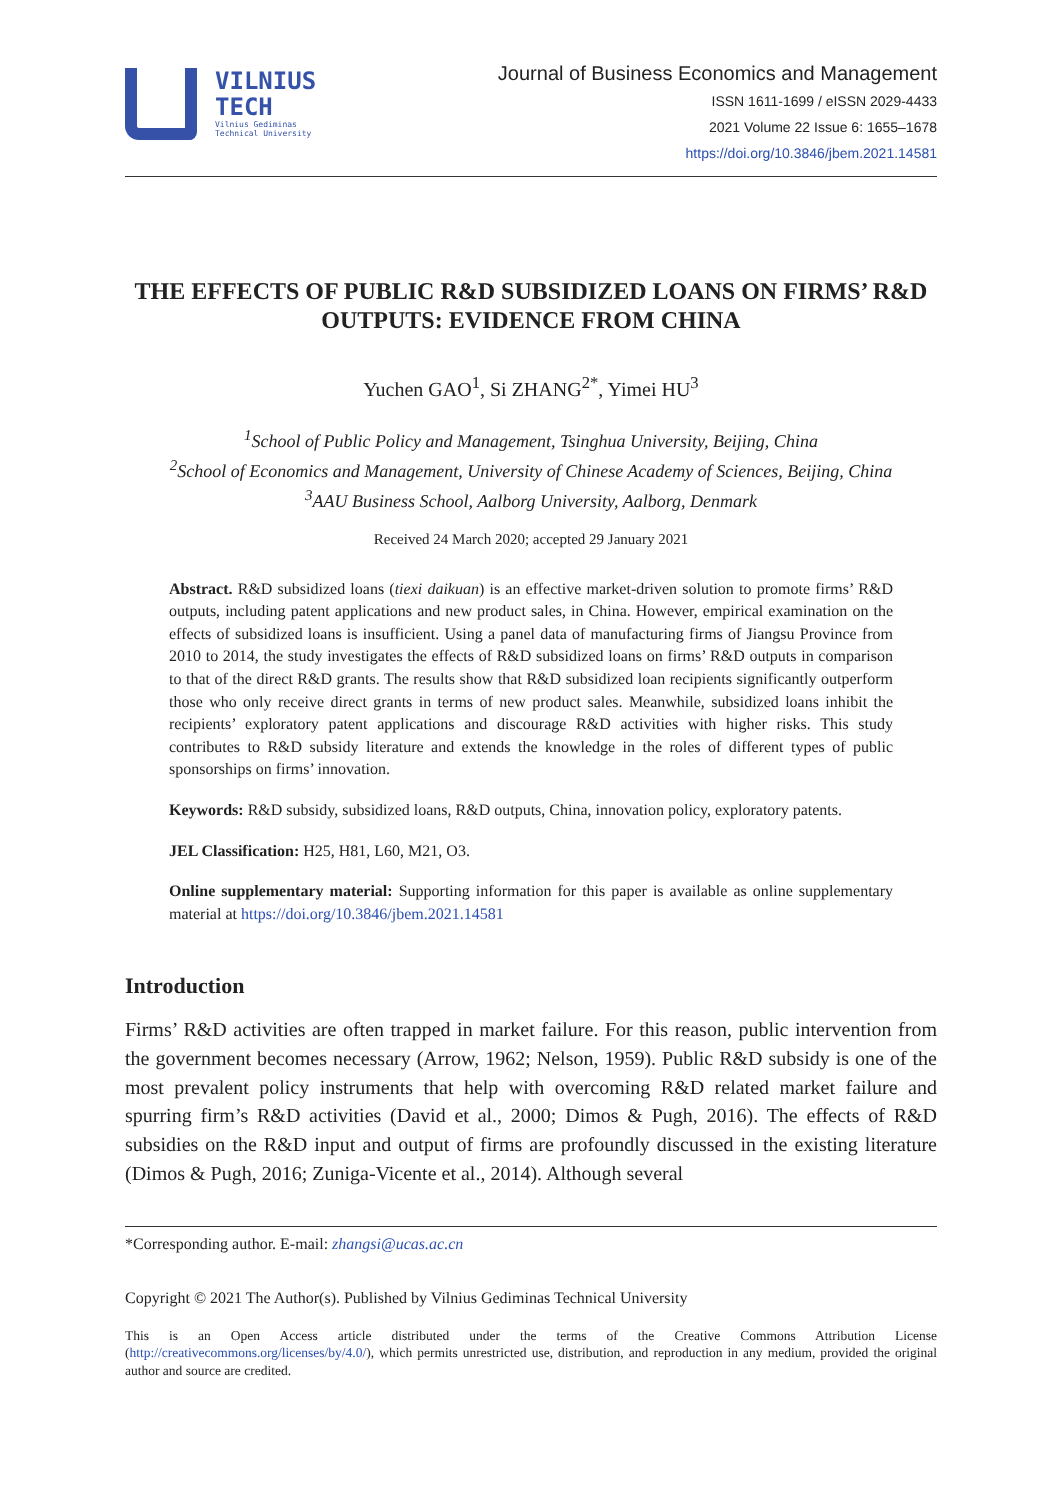VILNIUS
TECH
Vilnius Gediminas
Technical University
Journal of Business Economics and Management
ISSN 1611-1699 / eISSN 2029-4433
2021 Volume 22 Issue 6: 1655–1678
https://doi.org/10.3846/jbem.2021.14581
THE EFFECTS OF PUBLIC R&D SUBSIDIZED LOANS ON FIRMS’ R&D OUTPUTS: EVIDENCE FROM CHINA
Yuchen GAO<sup>1</sup>, Si ZHANG<sup>2*</sup>, Yimei HU<sup>3</sup>
<sup>1</sup> School of Public Policy and Management, Tsinghua University, Beijing, China
<sup>2</sup> School of Economics and Management, University of Chinese Academy of Sciences, Beijing, China
<sup>3</sup> AAU Business School, Aalborg University, Aalborg, Denmark
Received 24 March 2020; accepted 29 January 2021
Abstract. R&D subsidized loans (tiexi daikuan) is an effective market-driven solution to promote firms’ R&D outputs, including patent applications and new product sales, in China. However, empirical examination on the effects of subsidized loans is insufficient. Using a panel data of manufacturing firms of Jiangsu Province from 2010 to 2014, the study investigates the effects of R&D subsidized loans on firms’ R&D outputs in comparison to that of the direct R&D grants. The results show that R&D subsidized loan recipients significantly outperform those who only receive direct grants in terms of new product sales. Meanwhile, subsidized loans inhibit the recipients’ exploratory patent applications and discourage R&D activities with higher risks. This study contributes to R&D subsidy literature and extends the knowledge in the roles of different types of public sponsorships on firms’ innovation.
Keywords: R&D subsidy, subsidized loans, R&D outputs, China, innovation policy, exploratory patents.
JEL Classification: H25, H81, L60, M21, O3.
Online supplementary material: Supporting information for this paper is available as online supplementary material at https://doi.org/10.3846/jbem.2021.14581
Introduction
Firms’ R&D activities are often trapped in market failure. For this reason, public intervention from the government becomes necessary (Arrow, 1962; Nelson, 1959). Public R&D subsidy is one of the most prevalent policy instruments that help with overcoming R&D related market failure and spurring firm’s R&D activities (David et al., 2000; Dimos & Pugh, 2016). The effects of R&D subsidies on the R&D input and output of firms are profoundly discussed in the existing literature (Dimos & Pugh, 2016; Zuniga-Vicente et al., 2014). Although several
*Corresponding author. E-mail: zhangsi@ucas.ac.cn
Copyright © 2021 The Author(s). Published by Vilnius Gediminas Technical University
This is an Open Access article distributed under the terms of the Creative Commons Attribution License (http://creativecommons.org/licenses/by/4.0/), which permits unrestricted use, distribution, and reproduction in any medium, provided the original author and source are credited.